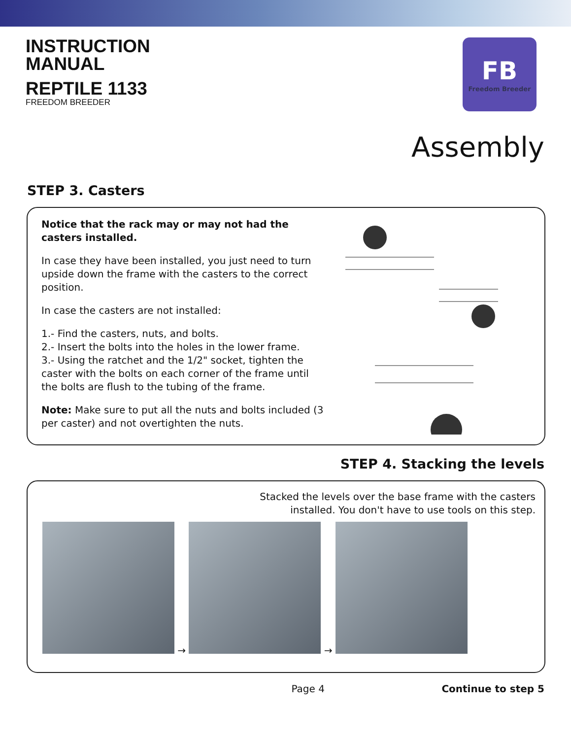INSTRUCTION
MANUAL
REPTILE 1133
FREEDOM BREEDER
FB
Freedom Breeder
Assembly
STEP 3. Casters
Notice that the rack may or may not had the casters installed.
In case they have been installed, you just need to turn upside down the frame with the casters to the correct position.
In case the casters are not installed:
1.- Find the casters, nuts, and bolts.
2.- Insert the bolts into the holes in the lower frame.
3.- Using the ratchet and the 1/2" socket, tighten the caster with the bolts on each corner of the frame until the bolts are flush to the tubing of the frame.
Note: Make sure to put all the nuts and bolts included (3 per caster) and not overtighten the nuts.
STEP 4. Stacking the levels
Stacked the levels over the base frame with the casters
installed. You don't have to use tools on this step.
→ →
Page 4 Continue to step 5